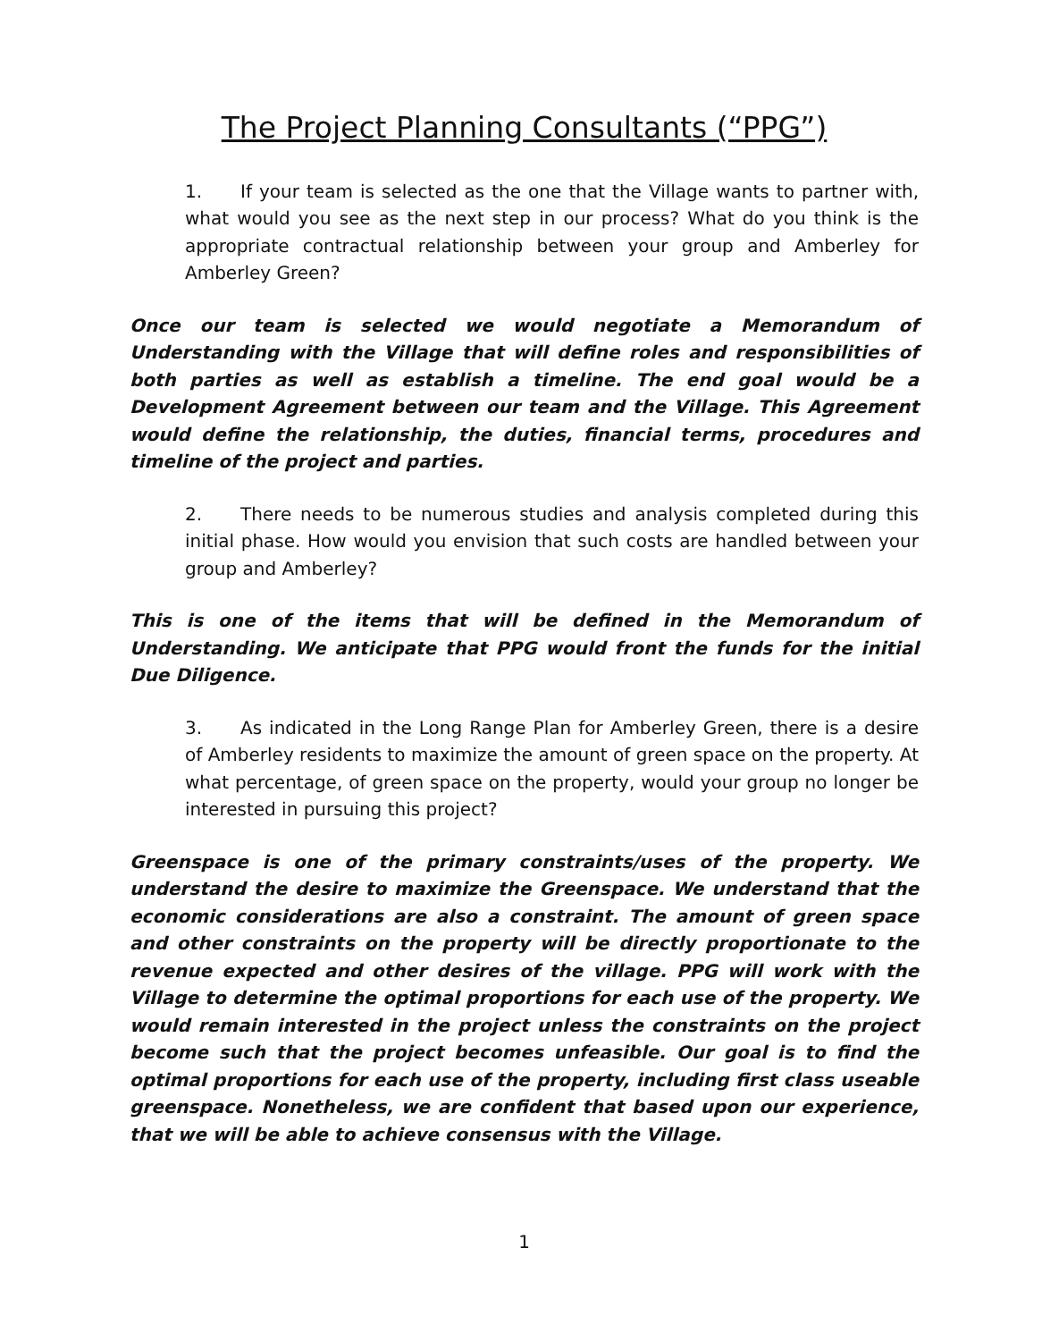The Project Planning Consultants (“PPG”)
1. If your team is selected as the one that the Village wants to partner with, what would you see as the next step in our process? What do you think is the appropriate contractual relationship between your group and Amberley for Amberley Green?
Once our team is selected we would negotiate a Memorandum of Understanding with the Village that will define roles and responsibilities of both parties as well as establish a timeline. The end goal would be a Development Agreement between our team and the Village. This Agreement would define the relationship, the duties, financial terms, procedures and timeline of the project and parties.
2. There needs to be numerous studies and analysis completed during this initial phase. How would you envision that such costs are handled between your group and Amberley?
This is one of the items that will be defined in the Memorandum of Understanding. We anticipate that PPG would front the funds for the initial Due Diligence.
3. As indicated in the Long Range Plan for Amberley Green, there is a desire of Amberley residents to maximize the amount of green space on the property. At what percentage, of green space on the property, would your group no longer be interested in pursuing this project?
Greenspace is one of the primary constraints/uses of the property. We understand the desire to maximize the Greenspace. We understand that the economic considerations are also a constraint. The amount of green space and other constraints on the property will be directly proportionate to the revenue expected and other desires of the village. PPG will work with the Village to determine the optimal proportions for each use of the property. We would remain interested in the project unless the constraints on the project become such that the project becomes unfeasible. Our goal is to find the optimal proportions for each use of the property, including first class useable greenspace. Nonetheless, we are confident that based upon our experience, that we will be able to achieve consensus with the Village.
1